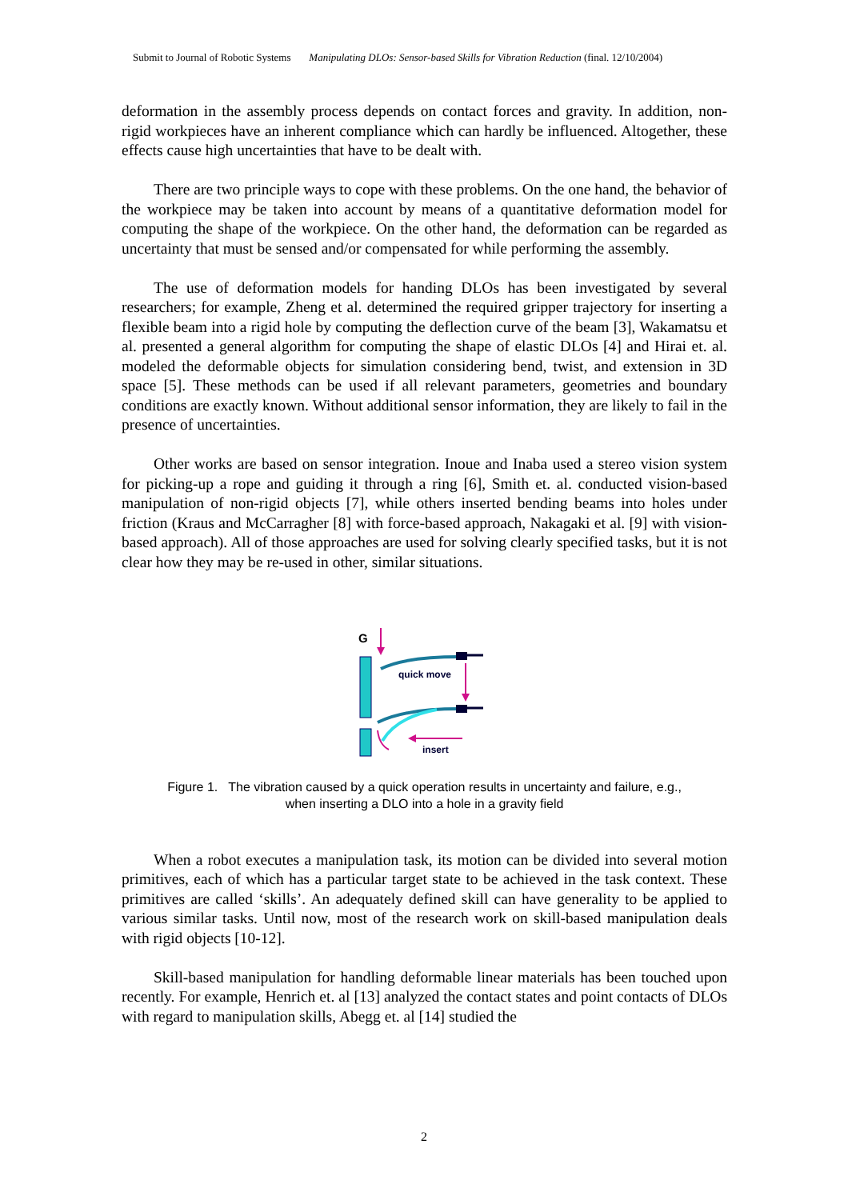Submit to Journal of Robotic Systems Manipulating DLOs: Sensor-based Skills for Vibration Reduction (final. 12/10/2004)
deformation in the assembly process depends on contact forces and gravity. In addition, non-rigid workpieces have an inherent compliance which can hardly be influenced. Altogether, these effects cause high uncertainties that have to be dealt with.
There are two principle ways to cope with these problems. On the one hand, the behavior of the workpiece may be taken into account by means of a quantitative deformation model for computing the shape of the workpiece. On the other hand, the deformation can be regarded as uncertainty that must be sensed and/or compensated for while performing the assembly.
The use of deformation models for handing DLOs has been investigated by several researchers; for example, Zheng et al. determined the required gripper trajectory for inserting a flexible beam into a rigid hole by computing the deflection curve of the beam [3], Wakamatsu et al. presented a general algorithm for computing the shape of elastic DLOs [4] and Hirai et. al. modeled the deformable objects for simulation considering bend, twist, and extension in 3D space [5]. These methods can be used if all relevant parameters, geometries and boundary conditions are exactly known. Without additional sensor information, they are likely to fail in the presence of uncertainties.
Other works are based on sensor integration. Inoue and Inaba used a stereo vision system for picking-up a rope and guiding it through a ring [6], Smith et. al. conducted vision-based manipulation of non-rigid objects [7], while others inserted bending beams into holes under friction (Kraus and McCarragher [8] with force-based approach, Nakagaki et al. [9] with vision-based approach). All of those approaches are used for solving clearly specified tasks, but it is not clear how they may be re-used in other, similar situations.
G
quick move
insert
Figure 1. The vibration caused by a quick operation results in uncertainty and failure, e.g.,
when inserting a DLO into a hole in a gravity field
When a robot executes a manipulation task, its motion can be divided into several motion primitives, each of which has a particular target state to be achieved in the task context. These primitives are called ‘skills’. An adequately defined skill can have generality to be applied to various similar tasks. Until now, most of the research work on skill-based manipulation deals with rigid objects [10-12].
Skill-based manipulation for handling deformable linear materials has been touched upon recently. For example, Henrich et. al [13] analyzed the contact states and point contacts of DLOs with regard to manipulation skills, Abegg et. al [14] studied the
2